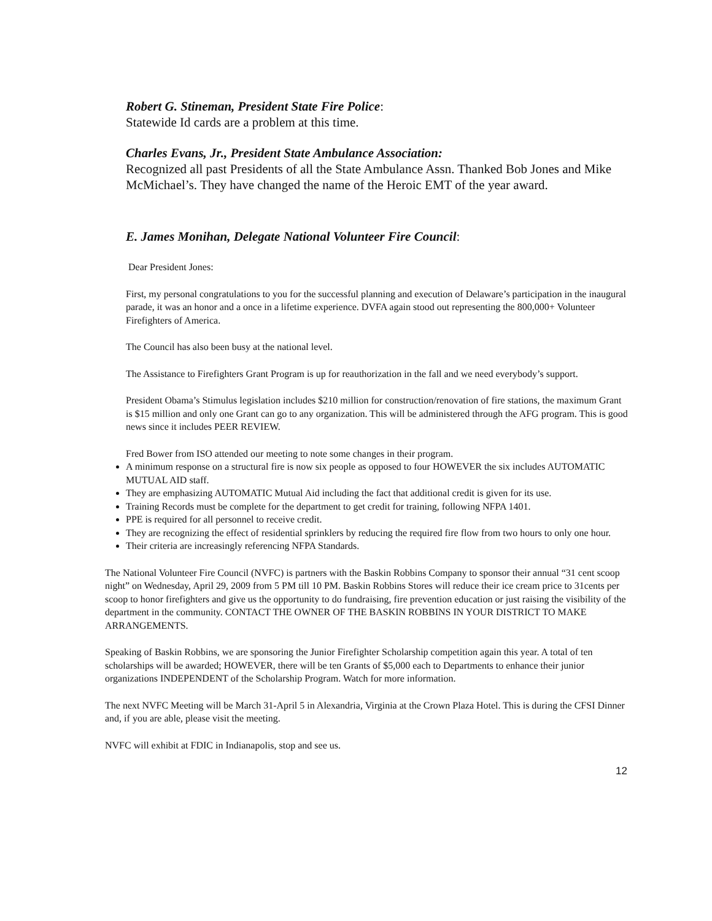Robert G. Stineman, President State Fire Police:
Statewide Id cards are a problem at this time.
Charles Evans, Jr., President State Ambulance Association:
Recognized all past Presidents of all the State Ambulance Assn. Thanked Bob Jones and Mike McMichael’s. They have changed the name of the Heroic EMT of the year award.
E. James Monihan, Delegate National Volunteer Fire Council:
Dear President Jones:
First, my personal congratulations to you for the successful planning and execution of Delaware’s participation in the inaugural parade, it was an honor and a once in a lifetime experience. DVFA again stood out representing the 800,000+ Volunteer Firefighters of America.
The Council has also been busy at the national level.
The Assistance to Firefighters Grant Program is up for reauthorization in the fall and we need everybody’s support.
President Obama’s Stimulus legislation includes $210 million for construction/renovation of fire stations, the maximum Grant is $15 million and only one Grant can go to any organization. This will be administered through the AFG program. This is good news since it includes PEER REVIEW.
Fred Bower from ISO attended our meeting to note some changes in their program.
A minimum response on a structural fire is now six people as opposed to four HOWEVER the six includes AUTOMATIC MUTUAL AID staff.
They are emphasizing AUTOMATIC Mutual Aid including the fact that additional credit is given for its use.
Training Records must be complete for the department to get credit for training, following NFPA 1401.
PPE is required for all personnel to receive credit.
They are recognizing the effect of residential sprinklers by reducing the required fire flow from two hours to only one hour.
Their criteria are increasingly referencing NFPA Standards.
The National Volunteer Fire Council (NVFC) is partners with the Baskin Robbins Company to sponsor their annual “31 cent scoop night” on Wednesday, April 29, 2009 from 5 PM till 10 PM. Baskin Robbins Stores will reduce their ice cream price to 31cents per scoop to honor firefighters and give us the opportunity to do fundraising, fire prevention education or just raising the visibility of the department in the community. CONTACT THE OWNER OF THE BASKIN ROBBINS IN YOUR DISTRICT TO MAKE ARRANGEMENTS.
Speaking of Baskin Robbins, we are sponsoring the Junior Firefighter Scholarship competition again this year. A total of ten scholarships will be awarded; HOWEVER, there will be ten Grants of $5,000 each to Departments to enhance their junior organizations INDEPENDENT of the Scholarship Program. Watch for more information.
The next NVFC Meeting will be March 31-April 5 in Alexandria, Virginia at the Crown Plaza Hotel. This is during the CFSI Dinner and, if you are able, please visit the meeting.
NVFC will exhibit at FDIC in Indianapolis, stop and see us.
12